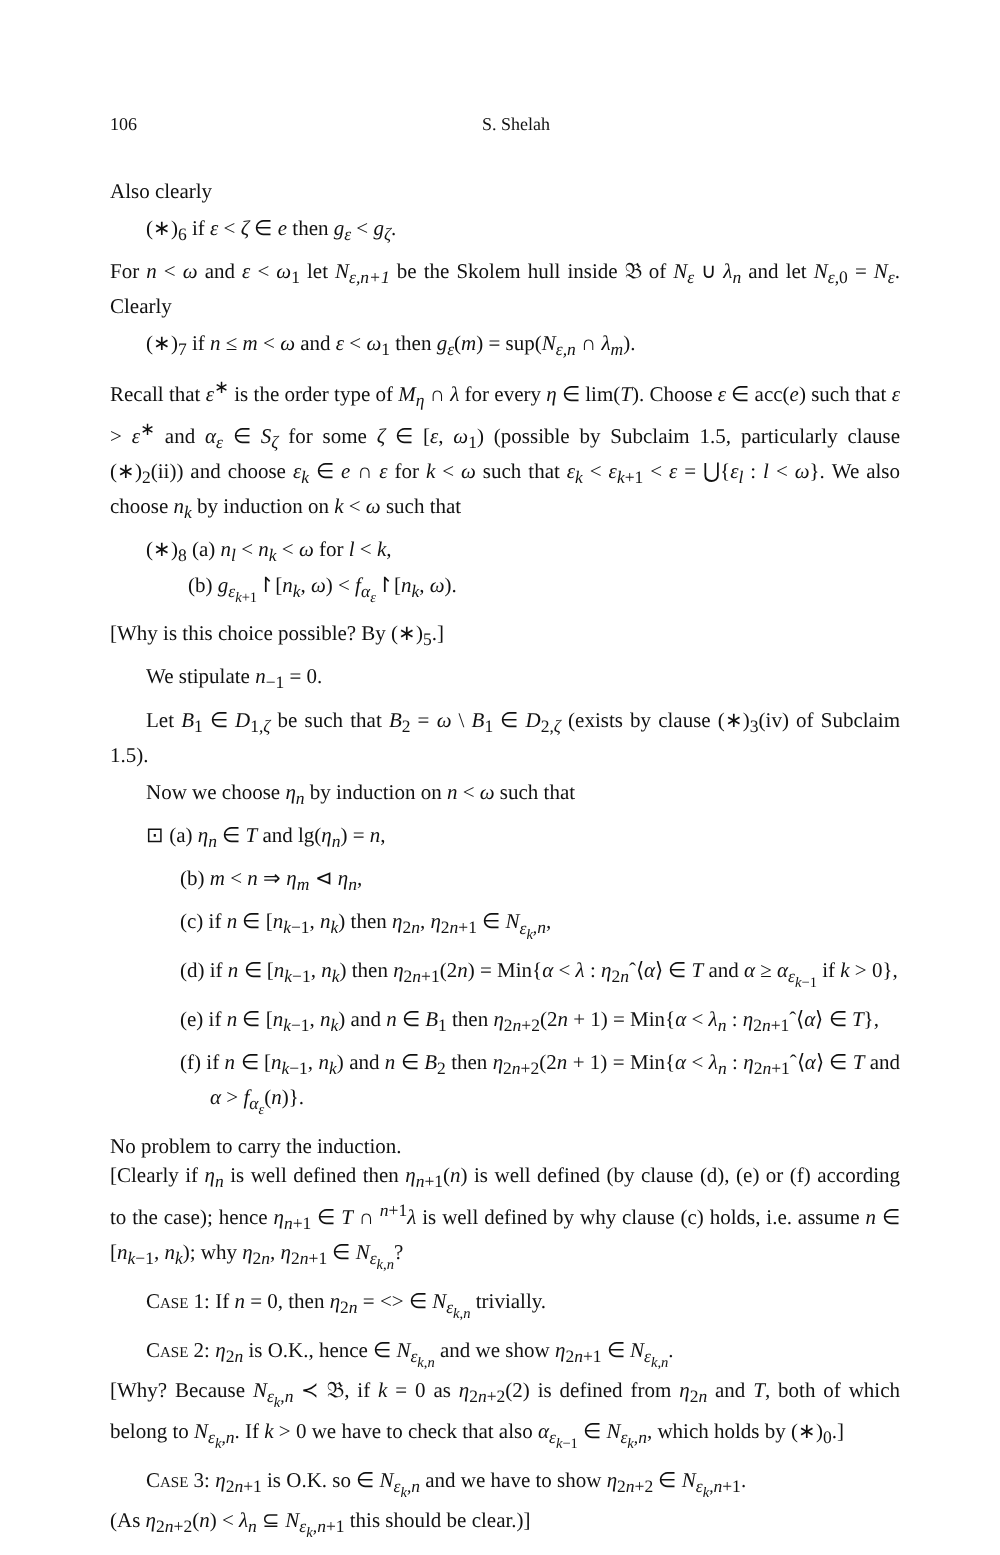106 S. Shelah
Also clearly
(∗)<sub>6</sub> if ε < ζ ∈ e then g<sub>ε</sub> < g<sub>ζ</sub>.
For n < ω and ε < ω<sub>1</sub> let N<sub>ε,n+1</sub> be the Skolem hull inside 𝔅 of N<sub>ε</sub> ∪ λ<sub>n</sub> and let N<sub>ε,0</sub> = N<sub>ε</sub>. Clearly
(∗)<sub>7</sub> if n ≤ m < ω and ε < ω<sub>1</sub> then g<sub>ε</sub>(m) = sup(N<sub>ε,n</sub> ∩ λ<sub>m</sub>).
Recall that ε<sup>∗</sup> is the order type of M<sub>η</sub> ∩ λ for every η ∈ lim(T). Choose ε ∈ acc(e) such that ε > ε<sup>∗</sup> and α<sub>ε</sub> ∈ S<sub>ζ</sub> for some ζ ∈ [ε, ω<sub>1</sub>) (possible by Subclaim 1.5, particularly clause (∗)<sub>2</sub>(ii)) and choose ε<sub>k</sub> ∈ e ∩ ε for k < ω such that ε<sub>k</sub> < ε<sub>k+1</sub> < ε = ⋃{ε<sub>l</sub> : l < ω}. We also choose n<sub>k</sub> by induction on k < ω such that
(∗)<sub>8</sub> (a) n<sub>l</sub> < n<sub>k</sub> < ω for l < k,
(b) g<sub>ε<sub>k+1</sub></sub>↾[n<sub>k</sub>, ω) < f<sub>α<sub>ε</sub></sub>↾[n<sub>k</sub>, ω).
[Why is this choice possible? By (∗)<sub>5</sub>.]
We stipulate n<sub>−1</sub> = 0.
Let B<sub>1</sub> ∈ D<sub>1,ζ</sub> be such that B<sub>2</sub> = ω \ B<sub>1</sub> ∈ D<sub>2,ζ</sub> (exists by clause (∗)<sub>3</sub>(iv) of Subclaim 1.5).
Now we choose η<sub>n</sub> by induction on n < ω such that
⊡ (a) η<sub>n</sub> ∈ T and lg(η<sub>n</sub>) = n,
(b) m < n ⇒ η<sub>m</sub> ⊲ η<sub>n</sub>,
(c) if n ∈ [n<sub>k−1</sub>, n<sub>k</sub>) then η<sub>2n</sub>, η<sub>2n+1</sub> ∈ N<sub>ε<sub>k</sub>,n</sub>,
(d) if n ∈ [n<sub>k−1</sub>, n<sub>k</sub>) then η<sub>2n+1</sub>(2n) = Min{α < λ : η<sub>2n</sub>ˆ⟨α⟩ ∈ T and α ≥ α<sub>ε<sub>k−1</sub></sub> if k > 0},
(e) if n ∈ [n<sub>k−1</sub>, n<sub>k</sub>) and n ∈ B<sub>1</sub> then η<sub>2n+2</sub>(2n + 1) = Min{α < λ<sub>n</sub> : η<sub>2n+1</sub>ˆ⟨α⟩ ∈ T},
(f) if n ∈ [n<sub>k−1</sub>, n<sub>k</sub>) and n ∈ B<sub>2</sub> then η<sub>2n+2</sub>(2n + 1) = Min{α < λ<sub>n</sub> : η<sub>2n+1</sub>ˆ⟨α⟩ ∈ T and α > f<sub>α<sub>ε</sub></sub>(n)}.
No problem to carry the induction.
[Clearly if η<sub>n</sub> is well defined then η<sub>n+1</sub>(n) is well defined (by clause (d), (e) or (f) according to the case); hence η<sub>n+1</sub> ∈ T ∩ <sup>n+1</sup>λ is well defined by why clause (c) holds, i.e. assume n ∈ [n<sub>k−1</sub>, n<sub>k</sub>); why η<sub>2n</sub>, η<sub>2n+1</sub> ∈ N<sub>ε<sub>k,n</sub></sub>?
Case 1: If n = 0, then η<sub>2n</sub> = <> ∈ N<sub>ε<sub>k,n</sub></sub> trivially.
Case 2: η<sub>2n</sub> is O.K., hence ∈ N<sub>ε<sub>k,n</sub></sub> and we show η<sub>2n+1</sub> ∈ N<sub>ε<sub>k,n</sub></sub>.
[Why? Because N<sub>ε<sub>k</sub>,n</sub> ≺ 𝔅, if k = 0 as η<sub>2n+2</sub>(2) is defined from η<sub>2n</sub> and T, both of which belong to N<sub>ε<sub>k</sub>,n</sub>. If k > 0 we have to check that also α<sub>ε<sub>k−1</sub></sub> ∈ N<sub>ε<sub>k</sub>,n</sub>, which holds by (∗)<sub>0</sub>.]
Case 3: η<sub>2n+1</sub> is O.K. so ∈ N<sub>ε<sub>k</sub>,n</sub> and we have to show η<sub>2n+2</sub> ∈ N<sub>ε<sub>k</sub>,n+1</sub>.
(As η<sub>2n+2</sub>(n) < λ<sub>n</sub> ⊆ N<sub>ε<sub>k</sub>,n+1</sub> this should be clear.)]